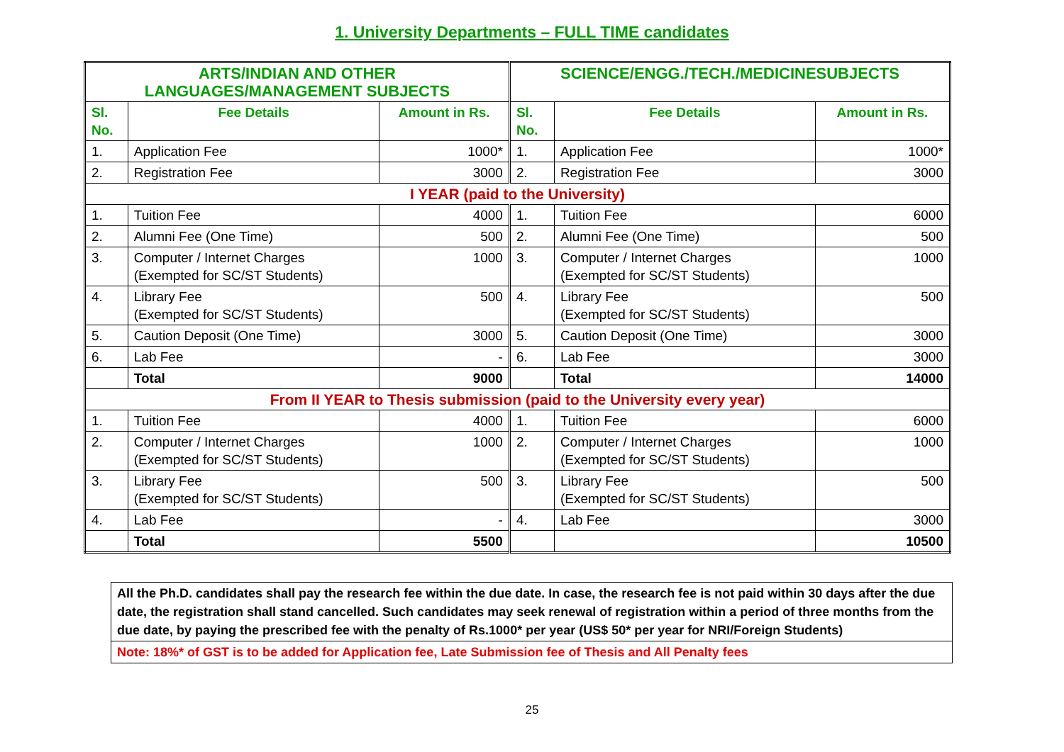1. University Departments – FULL TIME candidates
| ARTS/INDIAN AND OTHER LANGUAGES/MANAGEMENT SUBJECTS | | | SCIENCE/ENGG./TECH./MEDICINESUBJECTS | | |
| --- | --- | --- | --- | --- | --- |
| Sl. No. | Fee Details | Amount in Rs. | Sl. No. | Fee Details | Amount in Rs. |
| 1. | Application Fee | 1000* | 1. | Application Fee | 1000* |
| 2. | Registration Fee | 3000 | 2. | Registration Fee | 3000 |
| I YEAR (paid to the University) | | | | | |
| 1. | Tuition Fee | 4000 | 1. | Tuition Fee | 6000 |
| 2. | Alumni Fee (One Time) | 500 | 2. | Alumni Fee (One Time) | 500 |
| 3. | Computer / Internet Charges (Exempted for SC/ST Students) | 1000 | 3. | Computer / Internet Charges (Exempted for SC/ST Students) | 1000 |
| 4. | Library Fee (Exempted for SC/ST Students) | 500 | 4. | Library Fee (Exempted for SC/ST Students) | 500 |
| 5. | Caution Deposit (One Time) | 3000 | 5. | Caution Deposit (One Time) | 3000 |
| 6. | Lab Fee | - | 6. | Lab Fee | 3000 |
| | Total | 9000 | | Total | 14000 |
| From II YEAR to Thesis submission (paid to the University every year) | | | | | |
| 1. | Tuition Fee | 4000 | 1. | Tuition Fee | 6000 |
| 2. | Computer / Internet Charges (Exempted for SC/ST Students) | 1000 | 2. | Computer / Internet Charges (Exempted for SC/ST Students) | 1000 |
| 3. | Library Fee (Exempted for SC/ST Students) | 500 | 3. | Library Fee (Exempted for SC/ST Students) | 500 |
| 4. | Lab Fee | - | 4. | Lab Fee | 3000 |
| | Total | 5500 | | | 10500 |
| All the Ph.D. candidates shall pay the research fee within the due date. In case, the research fee is not paid within 30 days after the due date, the registration shall stand cancelled. Such candidates may seek renewal of registration within a period of three months from the due date, by paying the prescribed fee with the penalty of Rs.1000* per year (US$ 50* per year for NRI/Foreign Students) |
| Note: 18%* of GST is to be added for Application fee, Late Submission fee of Thesis and All Penalty fees |
25